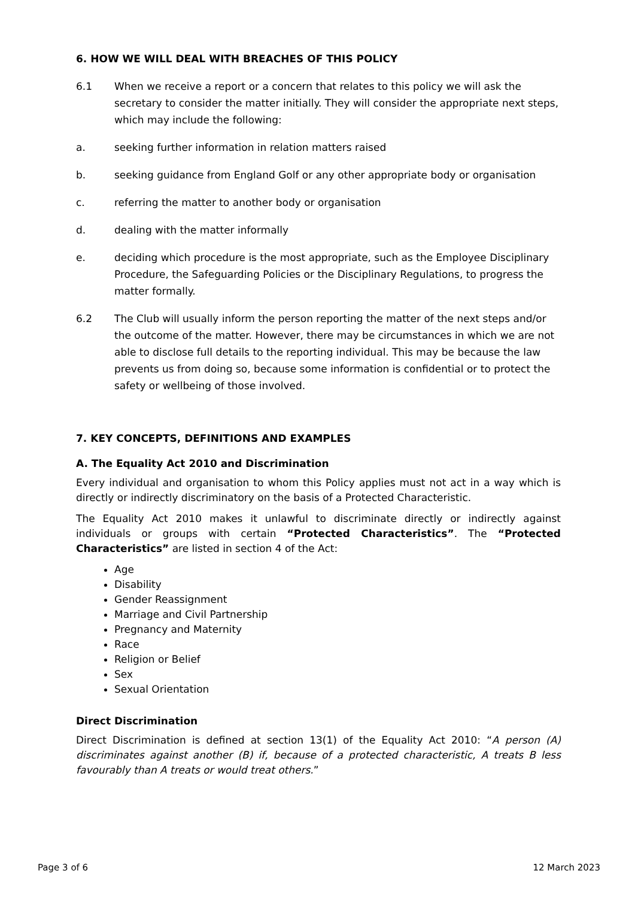6. HOW WE WILL DEAL WITH BREACHES OF THIS POLICY
6.1 When we receive a report or a concern that relates to this policy we will ask the secretary to consider the matter initially. They will consider the appropriate next steps, which may include the following:
a. seeking further information in relation matters raised
b. seeking guidance from England Golf or any other appropriate body or organisation
c. referring the matter to another body or organisation
d. dealing with the matter informally
e. deciding which procedure is the most appropriate, such as the Employee Disciplinary Procedure, the Safeguarding Policies or the Disciplinary Regulations, to progress the matter formally.
6.2 The Club will usually inform the person reporting the matter of the next steps and/or the outcome of the matter. However, there may be circumstances in which we are not able to disclose full details to the reporting individual. This may be because the law prevents us from doing so, because some information is confidential or to protect the safety or wellbeing of those involved.
7. KEY CONCEPTS, DEFINITIONS AND EXAMPLES
A. The Equality Act 2010 and Discrimination
Every individual and organisation to whom this Policy applies must not act in a way which is directly or indirectly discriminatory on the basis of a Protected Characteristic.
The Equality Act 2010 makes it unlawful to discriminate directly or indirectly against individuals or groups with certain “Protected Characteristics”. The “Protected Characteristics” are listed in section 4 of the Act:
Age
Disability
Gender Reassignment
Marriage and Civil Partnership
Pregnancy and Maternity
Race
Religion or Belief
Sex
Sexual Orientation
Direct Discrimination
Direct Discrimination is defined at section 13(1) of the Equality Act 2010: “A person (A) discriminates against another (B) if, because of a protected characteristic, A treats B less favourably than A treats or would treat others.”
Page 3 of 6 12 March 2023